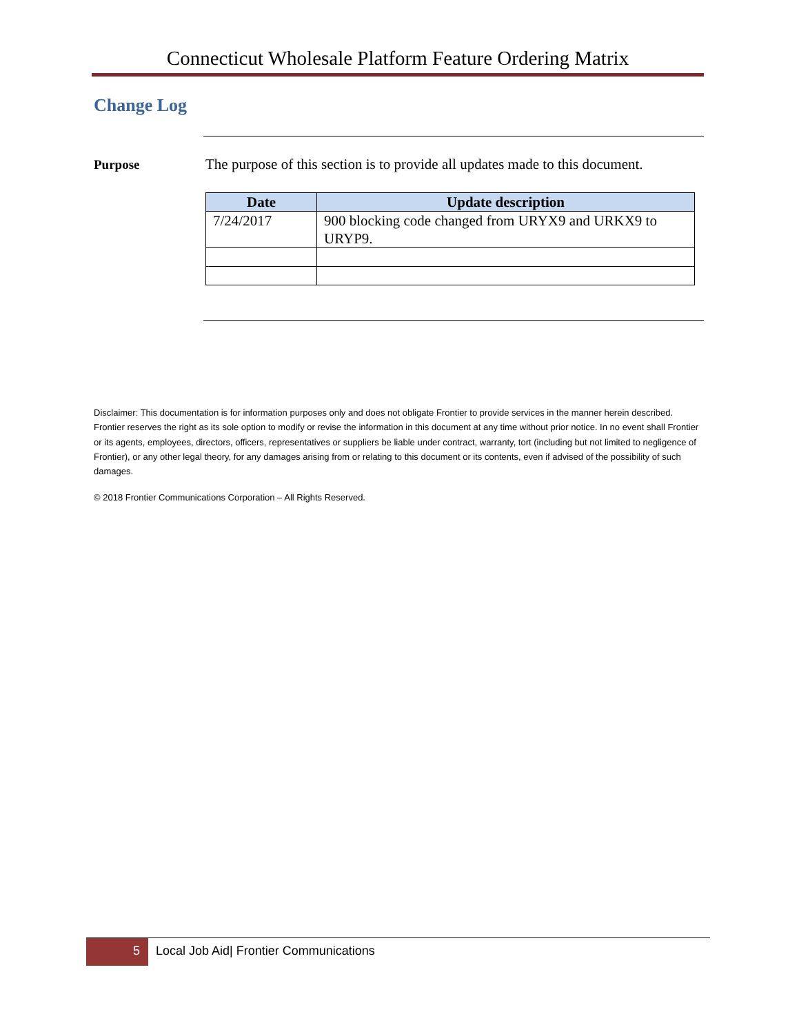Connecticut Wholesale Platform Feature Ordering Matrix
Change Log
Purpose
The purpose of this section is to provide all updates made to this document.
| Date | Update description |
| --- | --- |
| 7/24/2017 | 900 blocking code changed from URYX9 and URKX9 to URYP9. |
Disclaimer: This documentation is for information purposes only and does not obligate Frontier to provide services in the manner herein described. Frontier reserves the right as its sole option to modify or revise the information in this document at any time without prior notice. In no event shall Frontier or its agents, employees, directors, officers, representatives or suppliers be liable under contract, warranty, tort (including but not limited to negligence of Frontier), or any other legal theory, for any damages arising from or relating to this document or its contents, even if advised of the possibility of such damages.
© 2018 Frontier Communications Corporation – All Rights Reserved.
5
Local Job Aid| Frontier Communications